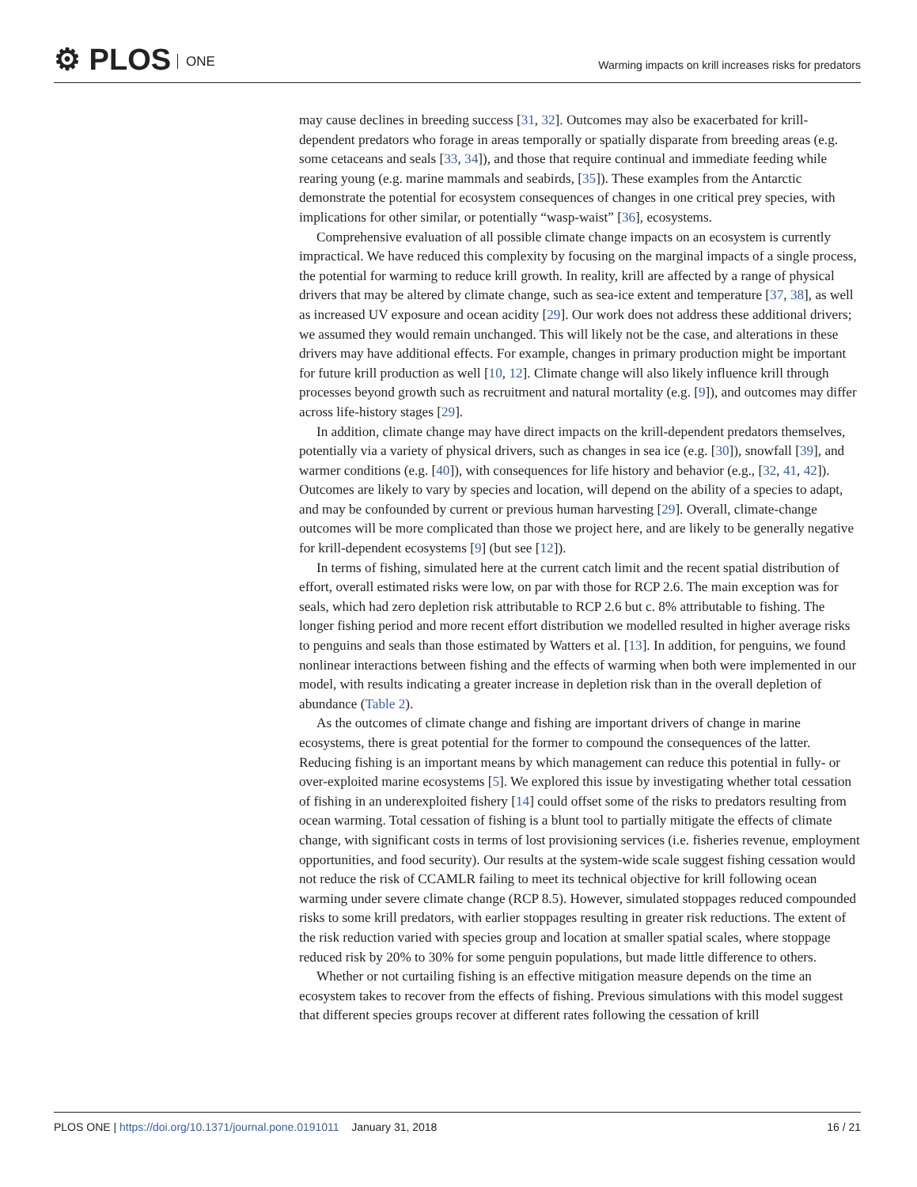⚙ PLOS ONE
Warming impacts on krill increases risks for predators
may cause declines in breeding success [31, 32]. Outcomes may also be exacerbated for krill-dependent predators who forage in areas temporally or spatially disparate from breeding areas (e.g. some cetaceans and seals [33, 34]), and those that require continual and immediate feeding while rearing young (e.g. marine mammals and seabirds, [35]). These examples from the Antarctic demonstrate the potential for ecosystem consequences of changes in one critical prey species, with implications for other similar, or potentially “wasp-waist” [36], ecosystems.
Comprehensive evaluation of all possible climate change impacts on an ecosystem is currently impractical. We have reduced this complexity by focusing on the marginal impacts of a single process, the potential for warming to reduce krill growth. In reality, krill are affected by a range of physical drivers that may be altered by climate change, such as sea-ice extent and temperature [37, 38], as well as increased UV exposure and ocean acidity [29]. Our work does not address these additional drivers; we assumed they would remain unchanged. This will likely not be the case, and alterations in these drivers may have additional effects. For example, changes in primary production might be important for future krill production as well [10, 12]. Climate change will also likely influence krill through processes beyond growth such as recruitment and natural mortality (e.g. [9]), and outcomes may differ across life-history stages [29].
In addition, climate change may have direct impacts on the krill-dependent predators themselves, potentially via a variety of physical drivers, such as changes in sea ice (e.g. [30]), snowfall [39], and warmer conditions (e.g. [40]), with consequences for life history and behavior (e.g., [32, 41, 42]). Outcomes are likely to vary by species and location, will depend on the ability of a species to adapt, and may be confounded by current or previous human harvesting [29]. Overall, climate-change outcomes will be more complicated than those we project here, and are likely to be generally negative for krill-dependent ecosystems [9] (but see [12]).
In terms of fishing, simulated here at the current catch limit and the recent spatial distribution of effort, overall estimated risks were low, on par with those for RCP 2.6. The main exception was for seals, which had zero depletion risk attributable to RCP 2.6 but c. 8% attributable to fishing. The longer fishing period and more recent effort distribution we modelled resulted in higher average risks to penguins and seals than those estimated by Watters et al. [13]. In addition, for penguins, we found nonlinear interactions between fishing and the effects of warming when both were implemented in our model, with results indicating a greater increase in depletion risk than in the overall depletion of abundance (Table 2).
As the outcomes of climate change and fishing are important drivers of change in marine ecosystems, there is great potential for the former to compound the consequences of the latter. Reducing fishing is an important means by which management can reduce this potential in fully- or over-exploited marine ecosystems [5]. We explored this issue by investigating whether total cessation of fishing in an underexploited fishery [14] could offset some of the risks to predators resulting from ocean warming. Total cessation of fishing is a blunt tool to partially mitigate the effects of climate change, with significant costs in terms of lost provisioning services (i.e. fisheries revenue, employment opportunities, and food security). Our results at the system-wide scale suggest fishing cessation would not reduce the risk of CCAMLR failing to meet its technical objective for krill following ocean warming under severe climate change (RCP 8.5). However, simulated stoppages reduced compounded risks to some krill predators, with earlier stoppages resulting in greater risk reductions. The extent of the risk reduction varied with species group and location at smaller spatial scales, where stoppage reduced risk by 20% to 30% for some penguin populations, but made little difference to others.
Whether or not curtailing fishing is an effective mitigation measure depends on the time an ecosystem takes to recover from the effects of fishing. Previous simulations with this model suggest that different species groups recover at different rates following the cessation of krill
16 / 21 PLOS ONE | https://doi.org/10.1371/journal.pone.0191011 January 31, 2018